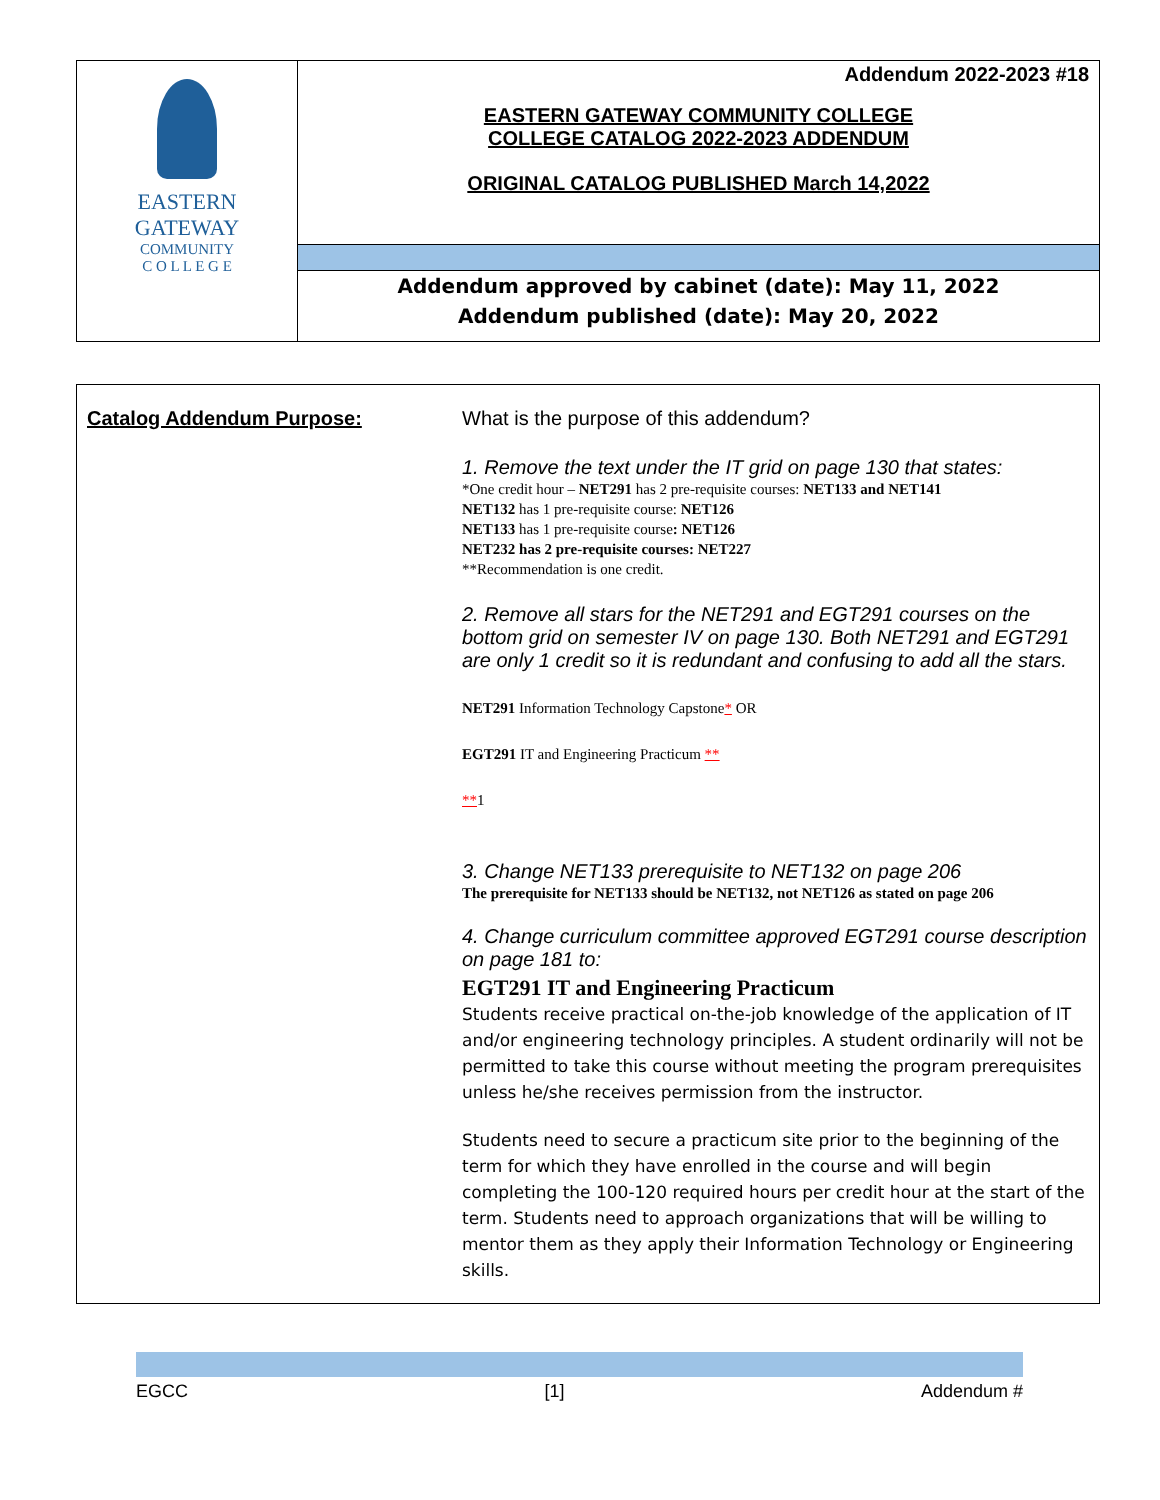| EASTERN GATEWAY COMMUNITY C O L L E G E | Addendum 2022-2023 #18 EASTERN GATEWAY COMMUNITY COLLEGE COLLEGE CATALOG 2022-2023 ADDENDUM ORIGINAL CATALOG PUBLISHED March 14,2022 |
| | Addendum approved by cabinet (date): May 11, 2022 Addendum published (date): May 20, 2022 |
| Catalog Addendum Purpose: | What is the purpose of this addendum? 1. Remove the text under the IT grid on page 130 that states: *One credit hour – NET291 has 2 pre-requisite courses: NET133 and NET141 NET132 has 1 pre-requisite course: NET126 NET133 has 1 pre-requisite course : NET126 NET232 has 2 pre-requisite courses: NET227 **Recommendation is one credit. 2. Remove all stars for the NET291 and EGT291 courses on the bottom grid on semester IV on page 130. Both NET291 and EGT291 are only 1 credit so it is redundant and confusing to add all the stars. NET291 Information Technology Capstone * OR EGT291 IT and Engineering Practicum ** ** 1 3. Change NET133 prerequisite to NET132 on page 206 The prerequisite for NET133 should be NET132, not NET126 as stated on page 206 4. Change curriculum committee approved EGT291 course description on page 181 to: EGT291 IT and Engineering Practicum Students receive practical on-the-job knowledge of the application of IT and/or engineering technology principles. A student ordinarily will not be permitted to take this course without meeting the program prerequisites unless he/she receives permission from the instructor. Students need to secure a practicum site prior to the beginning of the term for which they have enrolled in the course and will begin completing the 100-120 required hours per credit hour at the start of the term. Students need to approach organizations that will be willing to mentor them as they apply their Information Technology or Engineering skills. |
EGCC [1] Addendum #